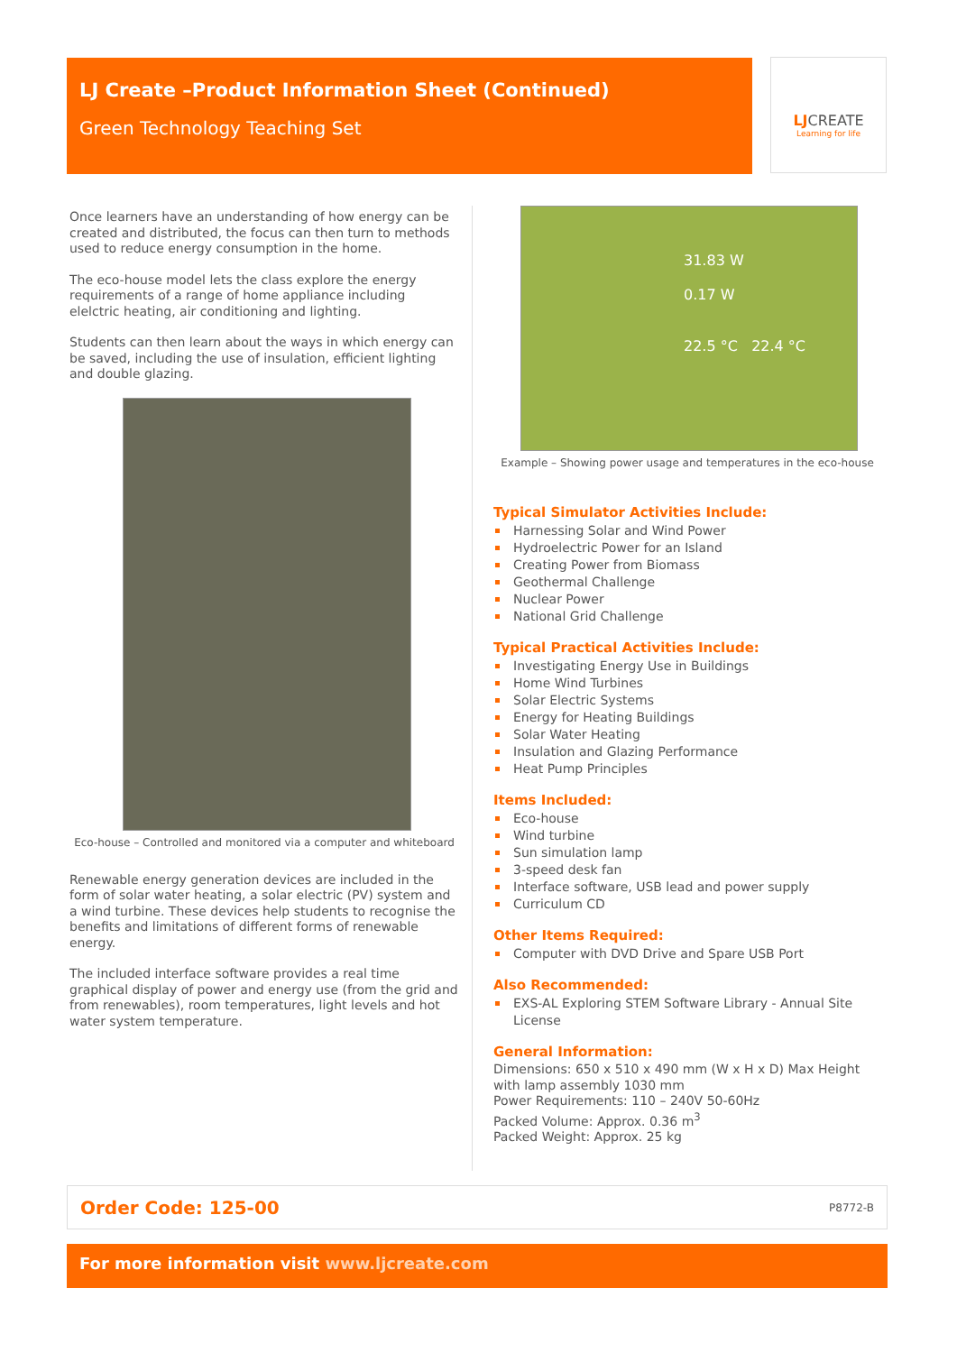LJ Create –Product Information Sheet (Continued)
Green Technology Teaching Set
LJCREATE
Learning for life
Once learners have an understanding of how energy can be created and distributed, the focus can then turn to methods used to reduce energy consumption in the home.
The eco-house model lets the class explore the energy requirements of a range of home appliance including elelctric heating, air conditioning and lighting.
Students can then learn about the ways in which energy can be saved, including the use of insulation, efficient lighting and double glazing.
Eco-house – Controlled and monitored via a computer and whiteboard
Renewable energy generation devices are included in the form of solar water heating, a solar electric (PV) system and a wind turbine. These devices help students to recognise the benefits and limitations of different forms of renewable energy.
The included interface software provides a real time graphical display of power and energy use (from the grid and from renewables), room temperatures, light levels and hot water system temperature.
31.83 W
0.17 W
22.5 °C 22.4 °C
Example – Showing power usage and temperatures in the eco-house
Typical Simulator Activities Include:
Harnessing Solar and Wind Power
Hydroelectric Power for an Island
Creating Power from Biomass
Geothermal Challenge
Nuclear Power
National Grid Challenge
Typical Practical Activities Include:
Investigating Energy Use in Buildings
Home Wind Turbines
Solar Electric Systems
Energy for Heating Buildings
Solar Water Heating
Insulation and Glazing Performance
Heat Pump Principles
Items Included:
Eco-house
Wind turbine
Sun simulation lamp
3-speed desk fan
Interface software, USB lead and power supply
Curriculum CD
Other Items Required:
Computer with DVD Drive and Spare USB Port
Also Recommended:
EXS-AL Exploring STEM Software Library - Annual Site License
General Information:
Dimensions: 650 x 510 x 490 mm (W x H x D) Max Height with lamp assembly 1030 mm
Power Requirements: 110 – 240V 50-60Hz
Packed Volume: Approx. 0.36 m<sup>3</sup>
Packed Weight: Approx. 25 kg
Order Code: 125-00 P8772-B
For more information visit www.ljcreate.com